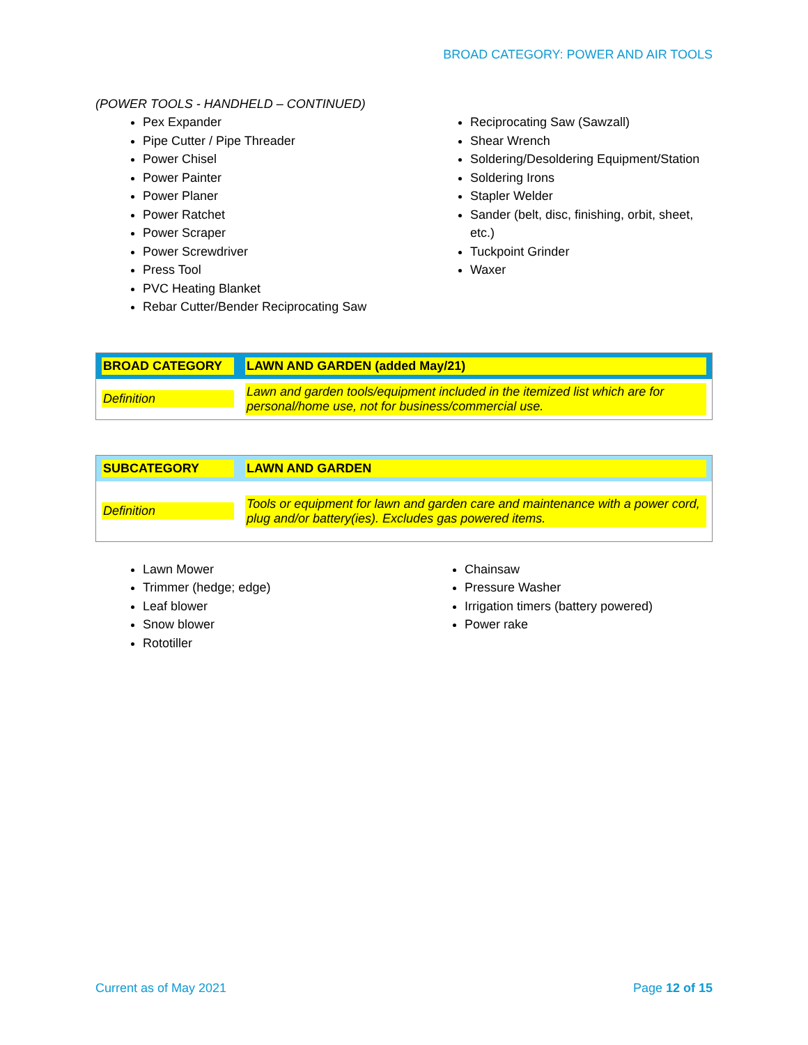BROAD CATEGORY: POWER AND AIR TOOLS
(POWER TOOLS - HANDHELD – CONTINUED)
Pex Expander
Pipe Cutter / Pipe Threader
Power Chisel
Power Painter
Power Planer
Power Ratchet
Power Scraper
Power Screwdriver
Press Tool
PVC Heating Blanket
Rebar Cutter/Bender Reciprocating Saw
Reciprocating Saw (Sawzall)
Shear Wrench
Soldering/Desoldering Equipment/Station
Soldering Irons
Stapler Welder
Sander (belt, disc, finishing, orbit, sheet, etc.)
Tuckpoint Grinder
Waxer
| BROAD CATEGORY | LAWN AND GARDEN (added May/21) |
| Definition | Lawn and garden tools/equipment included in the itemized list which are for personal/home use, not for business/commercial use. |
| SUBCATEGORY | LAWN AND GARDEN |
| Definition | Tools or equipment for lawn and garden care and maintenance with a power cord, plug and/or battery(ies). Excludes gas powered items. |
Lawn Mower
Trimmer (hedge; edge)
Leaf blower
Snow blower
Rototiller
Chainsaw
Pressure Washer
Irrigation timers (battery powered)
Power rake
Current as of May 2021 Page 12 of 15